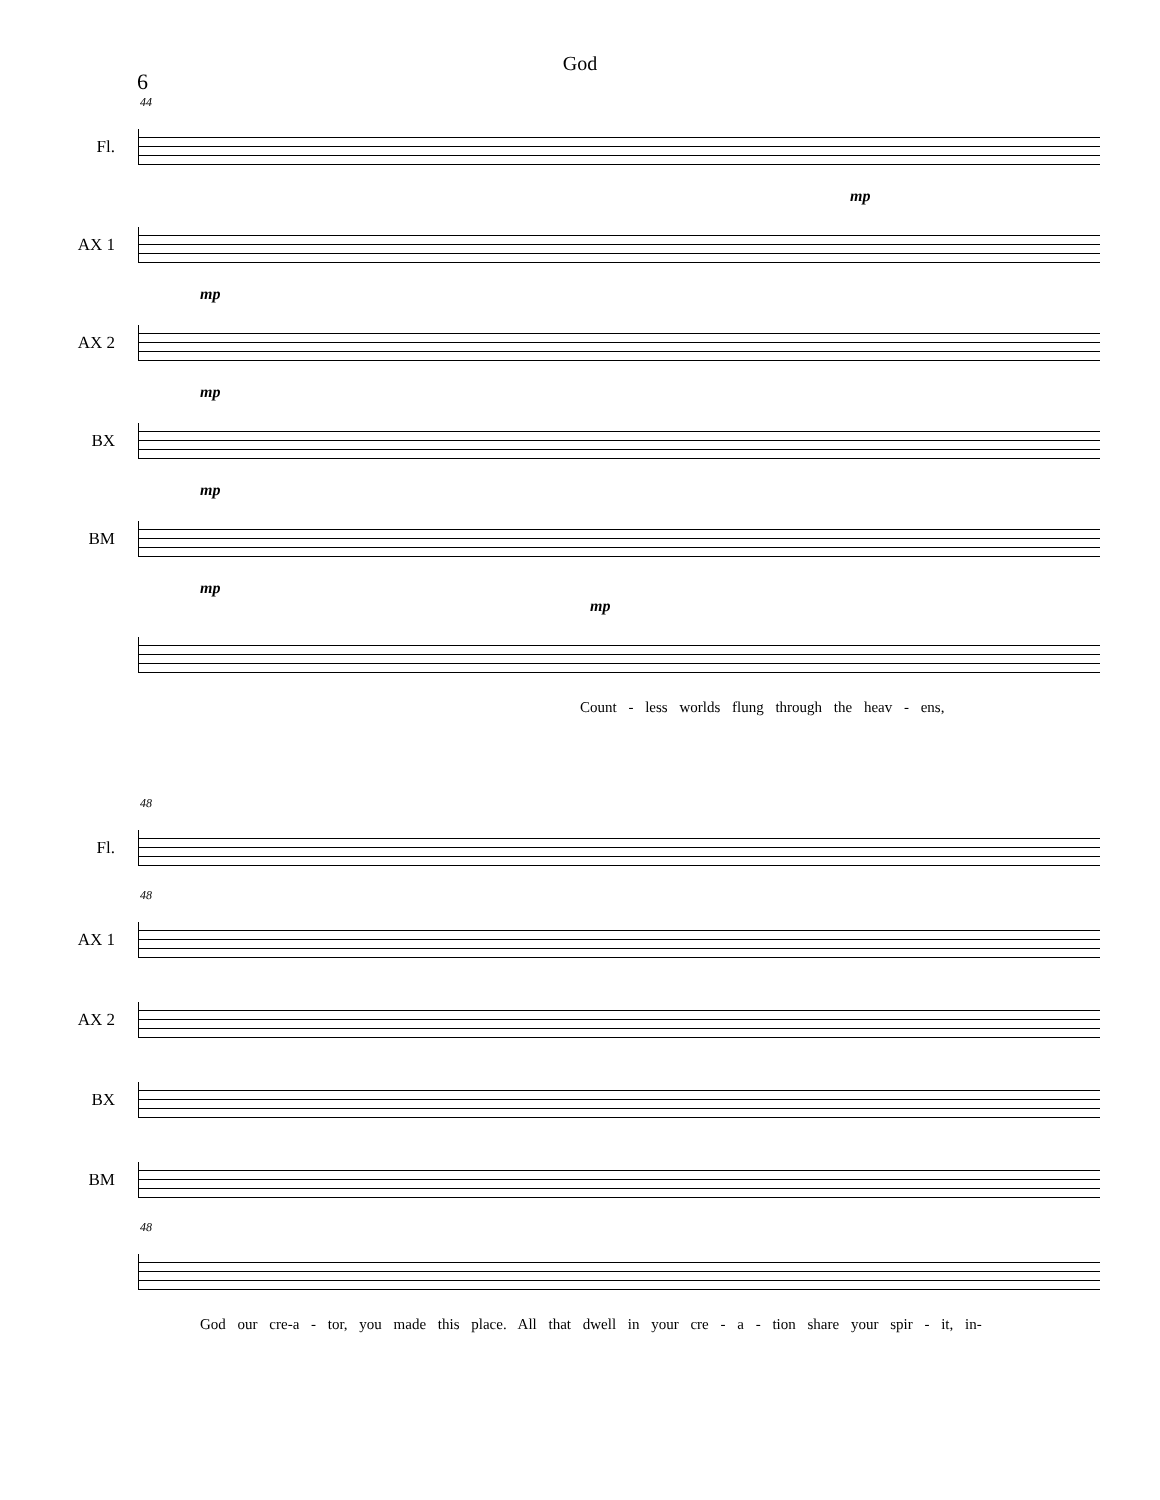God
6
44
Fl.
mp
AX 1
mp
AX 2
mp
BX
mp
BM
mp
mp
Count - less worlds flung through the heav - ens,
48
Fl.
48
AX 1
AX 2
BX
BM
48
God our cre-a - tor, you made this place. All that dwell in your cre - a - tion share your spir - it, in-